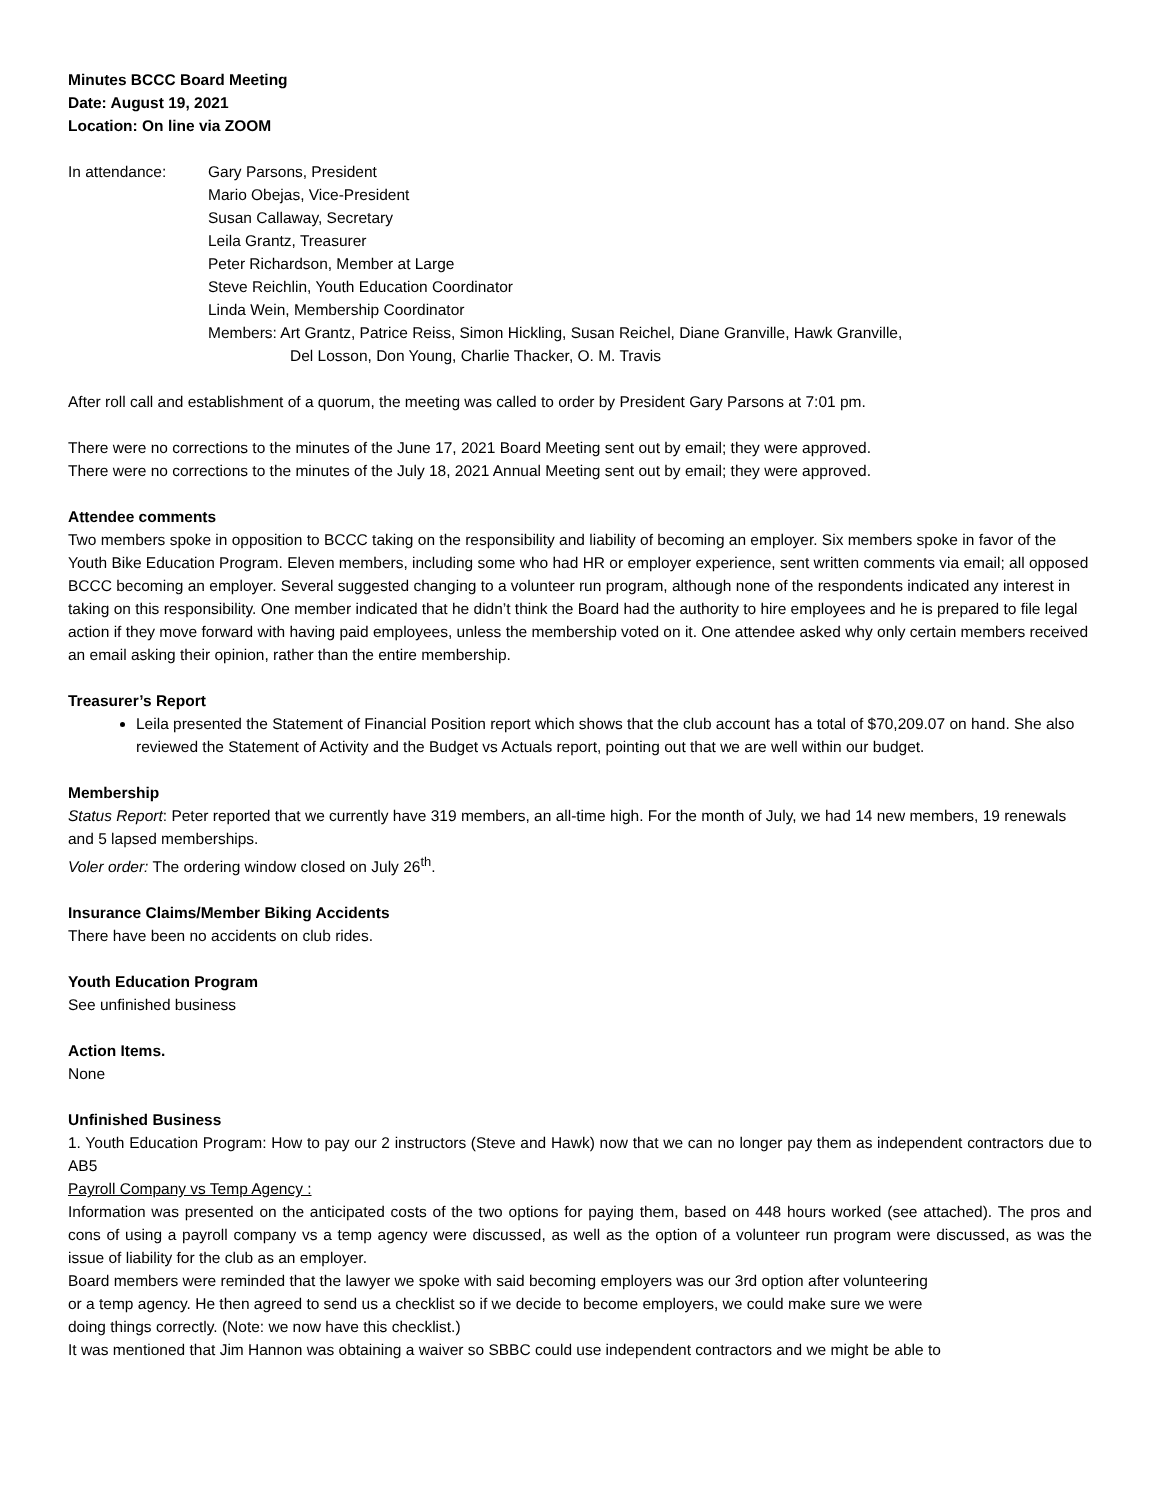Minutes BCCC Board Meeting
Date: August 19, 2021
Location: On line via ZOOM
In attendance: Gary Parsons, President
Mario Obejas, Vice-President
Susan Callaway, Secretary
Leila Grantz, Treasurer
Peter Richardson, Member at Large
Steve Reichlin, Youth Education Coordinator
Linda Wein, Membership Coordinator
Members: Art Grantz, Patrice Reiss, Simon Hickling, Susan Reichel, Diane Granville, Hawk Granville,
Del Losson, Don Young, Charlie Thacker, O. M. Travis
After roll call and establishment of a quorum, the meeting was called to order by President Gary Parsons at 7:01 pm.
There were no corrections to the minutes of the June 17, 2021 Board Meeting sent out by email; they were approved.
There were no corrections to the minutes of the July 18, 2021 Annual Meeting sent out by email; they were approved.
Attendee comments
Two members spoke in opposition to BCCC taking on the responsibility and liability of becoming an employer. Six members spoke in favor of the Youth Bike Education Program. Eleven members, including some who had HR or employer experience, sent written comments via email; all opposed BCCC becoming an employer. Several suggested changing to a volunteer run program, although none of the respondents indicated any interest in taking on this responsibility. One member indicated that he didn’t think the Board had the authority to hire employees and he is prepared to file legal action if they move forward with having paid employees, unless the membership voted on it. One attendee asked why only certain members received an email asking their opinion, rather than the entire membership.
Treasurer’s Report
Leila presented the Statement of Financial Position report which shows that the club account has a total of $70,209.07 on hand. She also reviewed the Statement of Activity and the Budget vs Actuals report, pointing out that we are well within our budget.
Membership
Status Report: Peter reported that we currently have 319 members, an all-time high. For the month of July, we had 14 new members, 19 renewals and 5 lapsed memberships.
Voler order: The ordering window closed on July 26<sup>th</sup>.
Insurance Claims/Member Biking Accidents
There have been no accidents on club rides.
Youth Education Program
See unfinished business
Action Items.
None
Unfinished Business
1. Youth Education Program: How to pay our 2 instructors (Steve and Hawk) now that we can no longer pay them as independent contractors due to AB5
Payroll Company vs Temp Agency :
Information was presented on the anticipated costs of the two options for paying them, based on 448 hours worked (see attached). The pros and cons of using a payroll company vs a temp agency were discussed, as well as the option of a volunteer run program were discussed, as was the issue of liability for the club as an employer.
Board members were reminded that the lawyer we spoke with said becoming employers was our 3rd option after volunteering
or a temp agency. He then agreed to send us a checklist so if we decide to become employers, we could make sure we were
doing things correctly. (Note: we now have this checklist.)
It was mentioned that Jim Hannon was obtaining a waiver so SBBC could use independent contractors and we might be able to